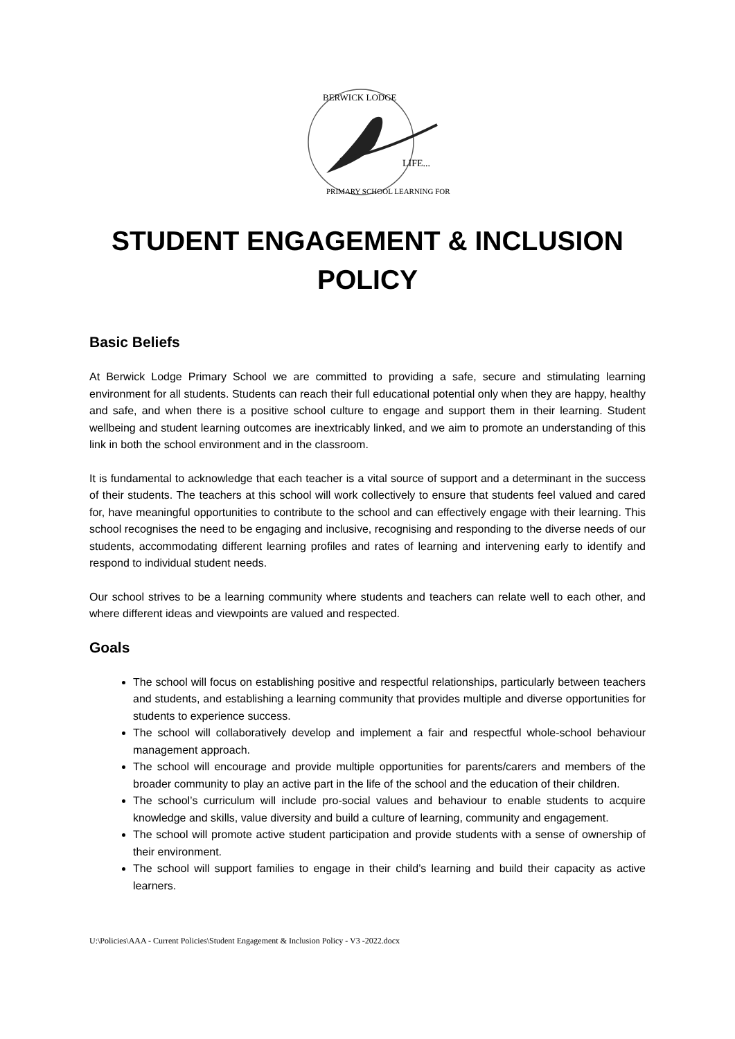LIFE...
BERWICK LODGE
PRIMARY SCHOOL LEARNING FOR
STUDENT ENGAGEMENT & INCLUSION
POLICY
Basic Beliefs
At Berwick Lodge Primary School we are committed to providing a safe, secure and stimulating learning environment for all students. Students can reach their full educational potential only when they are happy, healthy and safe, and when there is a positive school culture to engage and support them in their learning. Student wellbeing and student learning outcomes are inextricably linked, and we aim to promote an understanding of this link in both the school environment and in the classroom.
It is fundamental to acknowledge that each teacher is a vital source of support and a determinant in the success of their students. The teachers at this school will work collectively to ensure that students feel valued and cared for, have meaningful opportunities to contribute to the school and can effectively engage with their learning. This school recognises the need to be engaging and inclusive, recognising and responding to the diverse needs of our students, accommodating different learning profiles and rates of learning and intervening early to identify and respond to individual student needs.
Our school strives to be a learning community where students and teachers can relate well to each other, and where different ideas and viewpoints are valued and respected.
Goals
The school will focus on establishing positive and respectful relationships, particularly between teachers and students, and establishing a learning community that provides multiple and diverse opportunities for students to experience success.
The school will collaboratively develop and implement a fair and respectful whole-school behaviour management approach.
The school will encourage and provide multiple opportunities for parents/carers and members of the broader community to play an active part in the life of the school and the education of their children.
The school’s curriculum will include pro-social values and behaviour to enable students to acquire knowledge and skills, value diversity and build a culture of learning, community and engagement.
The school will promote active student participation and provide students with a sense of ownership of their environment.
The school will support families to engage in their child’s learning and build their capacity as active learners.
U:\Policies\AAA - Current Policies\Student Engagement & Inclusion Policy - V3 -2022.docx